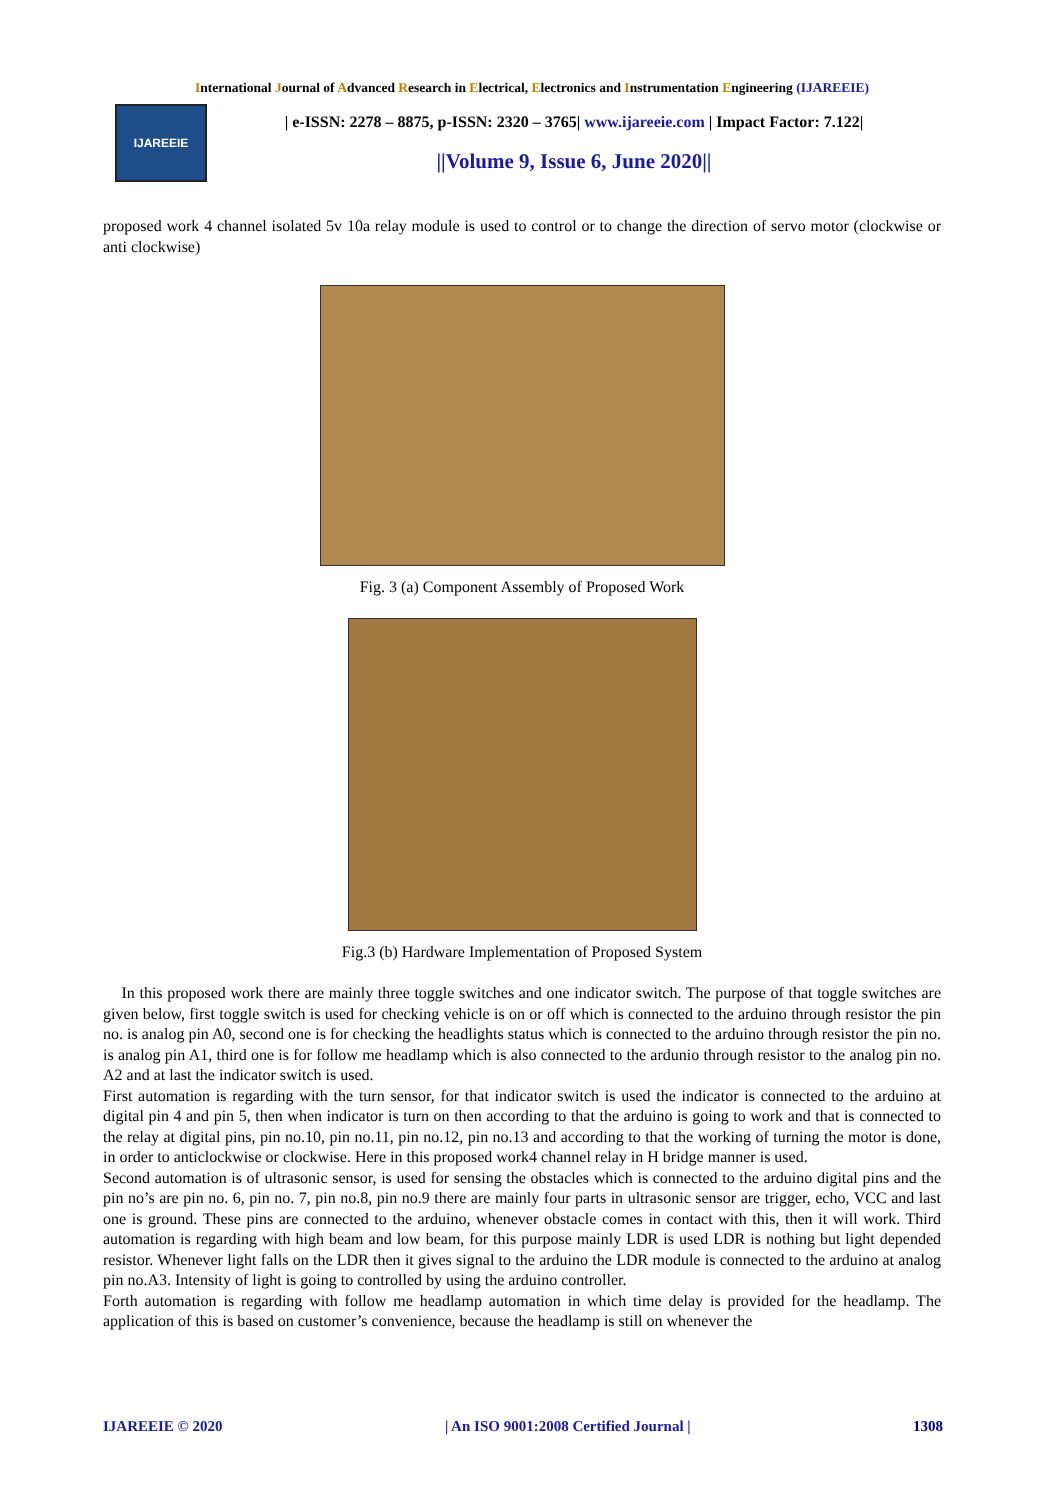International Journal of Advanced Research in Electrical, Electronics and Instrumentation Engineering (IJAREEIE)
IJAREEIE
| e-ISSN: 2278 – 8875, p-ISSN: 2320 – 3765| www.ijareeie.com | Impact Factor: 7.122|
||Volume 9, Issue 6, June 2020||
proposed work 4 channel isolated 5v 10a relay module is used to control or to change the direction of servo motor (clockwise or anti clockwise)
Fig. 3 (a) Component Assembly of Proposed Work
Fig.3 (b) Hardware Implementation of Proposed System
In this proposed work there are mainly three toggle switches and one indicator switch. The purpose of that toggle switches are given below, first toggle switch is used for checking vehicle is on or off which is connected to the arduino through resistor the pin no. is analog pin A0, second one is for checking the headlights status which is connected to the arduino through resistor the pin no. is analog pin A1, third one is for follow me headlamp which is also connected to the ardunio through resistor to the analog pin no. A2 and at last the indicator switch is used.
First automation is regarding with the turn sensor, for that indicator switch is used the indicator is connected to the arduino at digital pin 4 and pin 5, then when indicator is turn on then according to that the arduino is going to work and that is connected to the relay at digital pins, pin no.10, pin no.11, pin no.12, pin no.13 and according to that the working of turning the motor is done, in order to anticlockwise or clockwise. Here in this proposed work4 channel relay in H bridge manner is used.
Second automation is of ultrasonic sensor, is used for sensing the obstacles which is connected to the arduino digital pins and the pin no’s are pin no. 6, pin no. 7, pin no.8, pin no.9 there are mainly four parts in ultrasonic sensor are trigger, echo, VCC and last one is ground. These pins are connected to the arduino, whenever obstacle comes in contact with this, then it will work. Third automation is regarding with high beam and low beam, for this purpose mainly LDR is used LDR is nothing but light depended resistor. Whenever light falls on the LDR then it gives signal to the arduino the LDR module is connected to the arduino at analog pin no.A3. Intensity of light is going to controlled by using the arduino controller.
Forth automation is regarding with follow me headlamp automation in which time delay is provided for the headlamp. The application of this is based on customer’s convenience, because the headlamp is still on whenever the
IJAREEIE © 2020 | An ISO 9001:2008 Certified Journal | 1308